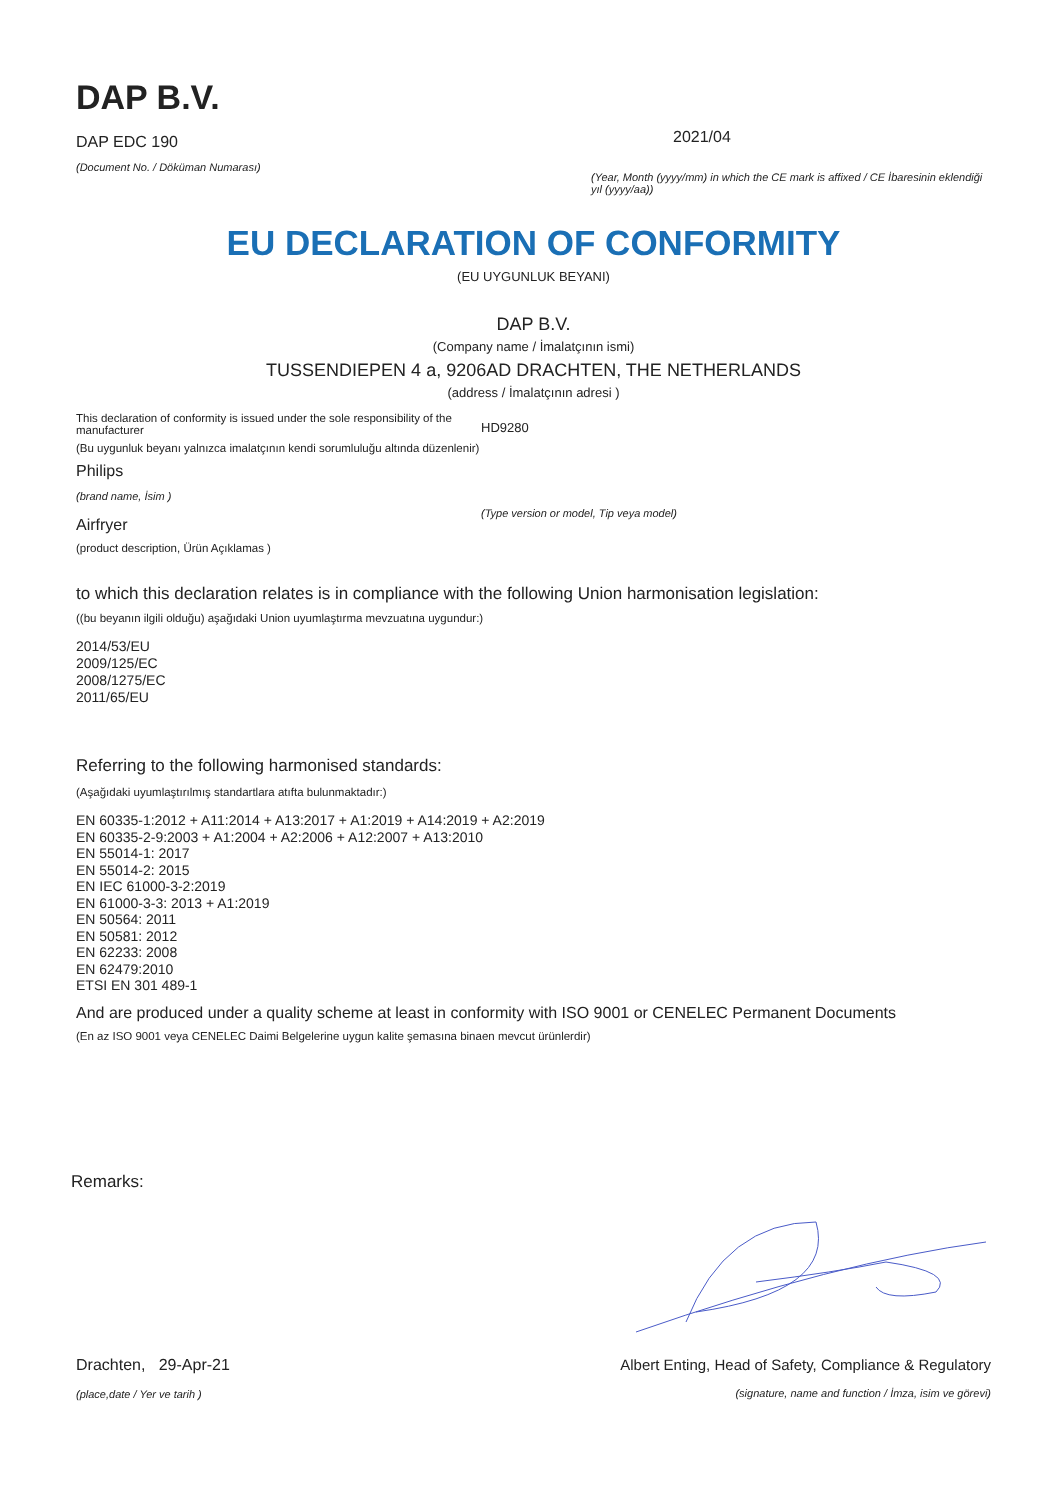DAP B.V.
DAP EDC 190
(Document No. / Döküman Numarası)
2021/04
(Year, Month (yyyy/mm) in which the CE mark is affixed / CE İbaresinin eklendiği yıl (yyyy/aa))
EU DECLARATION OF CONFORMITY
(EU UYGUNLUK BEYANI)
DAP B.V.
(Company name / İmalatçının ismi)
TUSSENDIEPEN 4 a, 9206AD DRACHTEN, THE NETHERLANDS
(address / İmalatçının adresi )
This declaration of conformity is issued under the sole responsibility of the manufacturer
(Bu uygunluk beyanı yalnızca imalatçının kendi sorumluluğu altında düzenlenir)
Philips
(brand name, İsim )
Airfryer
(product description, Ürün Açıklamas )
HD9280
(Type version or model, Tip veya model)
to which this declaration relates is in compliance with the following Union harmonisation legislation:
((bu beyanın ilgili olduğu) aşağıdaki Union uyumlaştırma mevzuatına uygundur:)
2014/53/EU
2009/125/EC
2008/1275/EC
2011/65/EU
Referring to the following harmonised standards:
(Aşağıdaki uyumlaştırılmış standartlara atıfta bulunmaktadır:)
EN 60335-1:2012 + A11:2014 + A13:2017 + A1:2019 + A14:2019 + A2:2019
EN 60335-2-9:2003 + A1:2004 + A2:2006 + A12:2007 + A13:2010
EN 55014-1: 2017
EN 55014-2: 2015
EN IEC 61000-3-2:2019
EN 61000-3-3: 2013 + A1:2019
EN 50564: 2011
EN 50581: 2012
EN 62233: 2008
EN 62479:2010
ETSI EN 301 489-1
And are produced under a quality scheme at least in conformity with ISO 9001 or CENELEC Permanent Documents
(En az ISO 9001 veya CENELEC Daimi Belgelerine uygun kalite şemasına binaen mevcut ürünlerdir)
Remarks:
Drachten, 29-Apr-21
(place,date / Yer ve tarih )
Albert Enting, Head of Safety, Compliance & Regulatory
(signature, name and function / İmza, isim ve görevi)